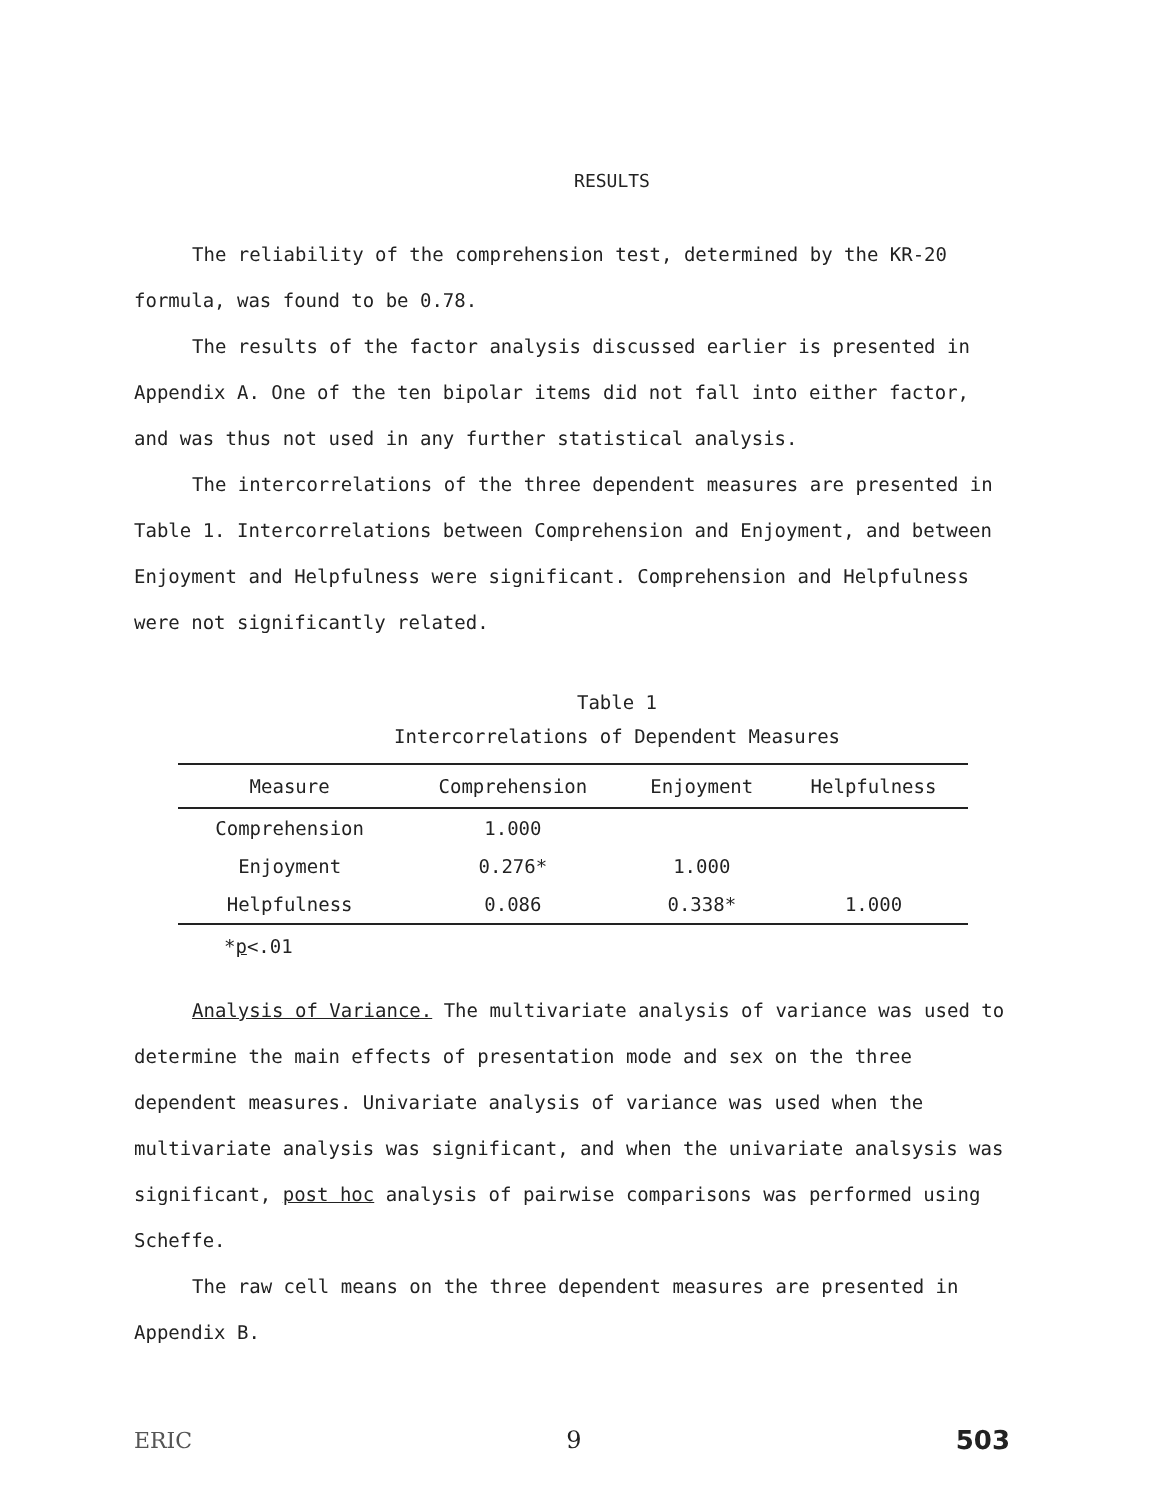RESULTS
The reliability of the comprehension test, determined by the KR-20 formula, was found to be 0.78.
The results of the factor analysis discussed earlier is presented in Appendix A. One of the ten bipolar items did not fall into either factor, and was thus not used in any further statistical analysis.
The intercorrelations of the three dependent measures are presented in Table 1. Intercorrelations between Comprehension and Enjoyment, and between Enjoyment and Helpfulness were significant. Comprehension and Helpfulness were not significantly related.
Table 1
Intercorrelations of Dependent Measures
| Measure | Comprehension | Enjoyment | Helpfulness |
| --- | --- | --- | --- |
| Comprehension | 1.000 | | |
| Enjoyment | 0.276* | 1.000 | |
| Helpfulness | 0.086 | 0.338* | 1.000 |
*p<.01
Analysis of Variance. The multivariate analysis of variance was used to determine the main effects of presentation mode and sex on the three dependent measures. Univariate analysis of variance was used when the multivariate analysis was significant, and when the univariate analsysis was significant, post hoc analysis of pairwise comparisons was performed using Scheffe.
The raw cell means on the three dependent measures are presented in Appendix B.
ERIC 9 503